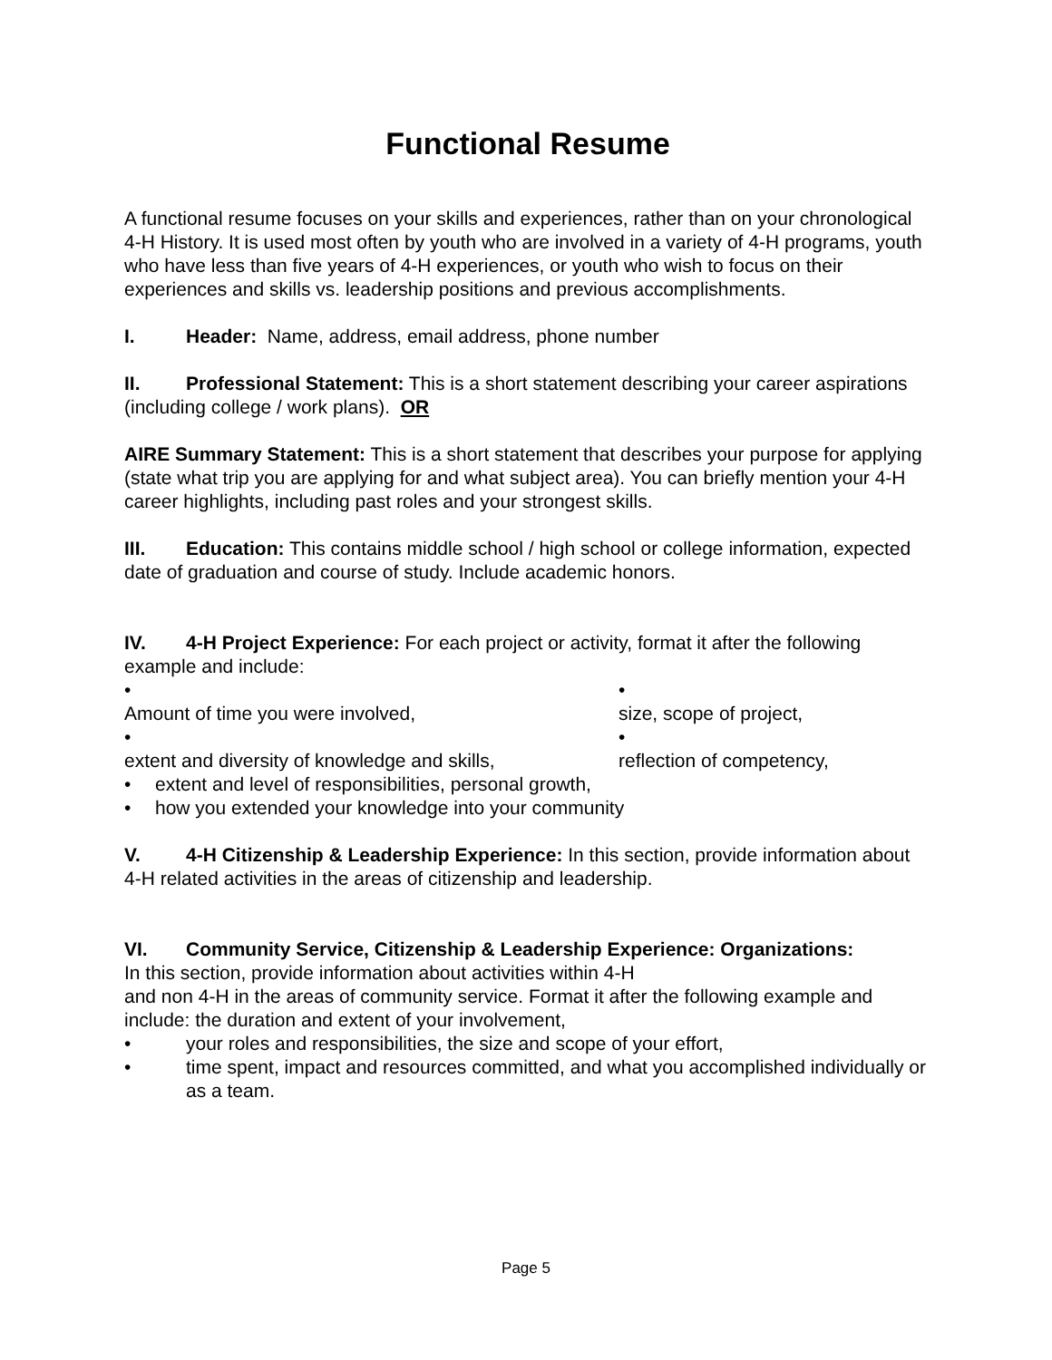Functional Resume
A functional resume focuses on your skills and experiences, rather than on your chronological 4-H History. It is used most often by youth who are involved in a variety of 4-H programs, youth who have less than five years of 4-H experiences, or youth who wish to focus on their experiences and skills vs. leadership positions and previous accomplishments.
I. Header: Name, address, email address, phone number
II. Professional Statement: This is a short statement describing your career aspirations (including college / work plans). OR
AIRE Summary Statement: This is a short statement that describes your purpose for applying (state what trip you are applying for and what subject area). You can briefly mention your 4-H career highlights, including past roles and your strongest skills.
III. Education: This contains middle school / high school or college information, expected date of graduation and course of study. Include academic honors.
IV. 4-H Project Experience: For each project or activity, format it after the following example and include:
•
Amount of time you were involved, •
size, scope of project,
•
extent and diversity of knowledge and skills, •
reflection of competency,
• extent and level of responsibilities, personal growth,
• how you extended your knowledge into your community
V. 4-H Citizenship & Leadership Experience: In this section, provide information about 4-H related activities in the areas of citizenship and leadership.
VI. Community Service, Citizenship & Leadership Experience: Organizations:
In this section, provide information about activities within 4-H
and non 4-H in the areas of community service. Format it after the following example and include: the duration and extent of your involvement,
• your roles and responsibilities, the size and scope of your effort,
• time spent, impact and resources committed, and what you accomplished individually or as a team.
Page 5